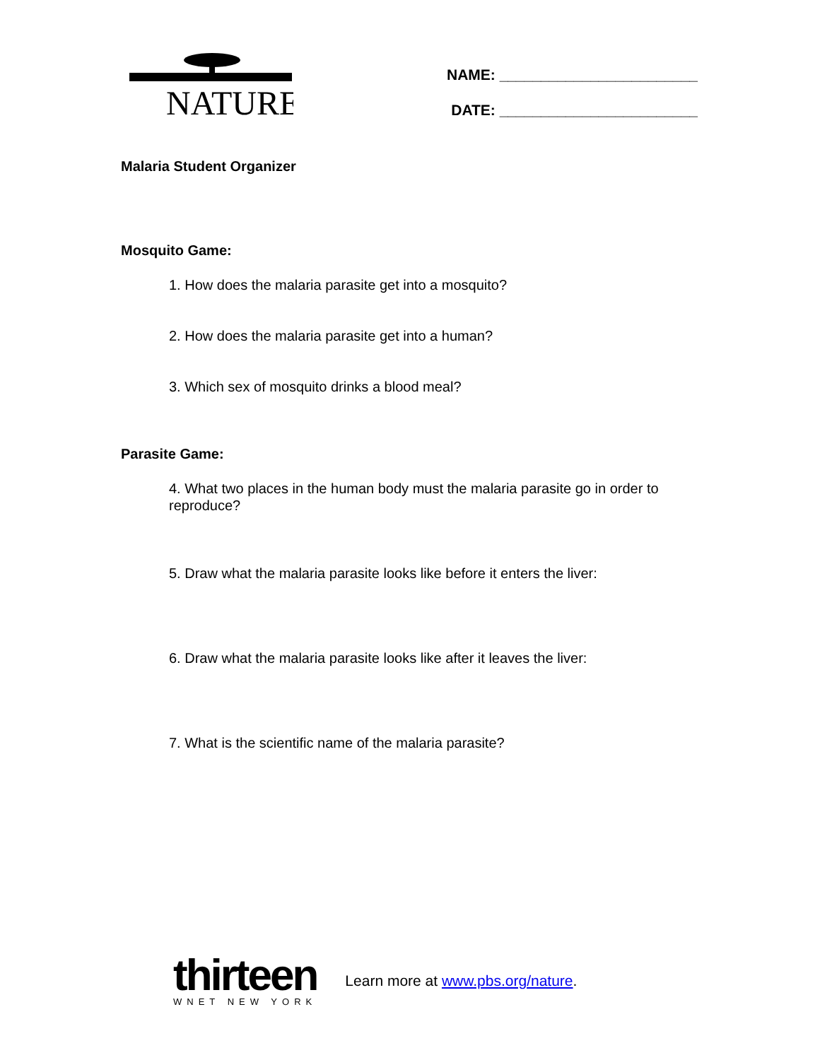NATURE
NAME: ________________________
DATE: ________________________
Malaria Student Organizer
Mosquito Game:
1. How does the malaria parasite get into a mosquito?
2. How does the malaria parasite get into a human?
3. Which sex of mosquito drinks a blood meal?
Parasite Game:
4. What two places in the human body must the malaria parasite go in order to reproduce?
5. Draw what the malaria parasite looks like before it enters the liver:
6. Draw what the malaria parasite looks like after it leaves the liver:
7. What is the scientific name of the malaria parasite?
thirteen
WNET NEW YORK
Learn more at www.pbs.org/nature.